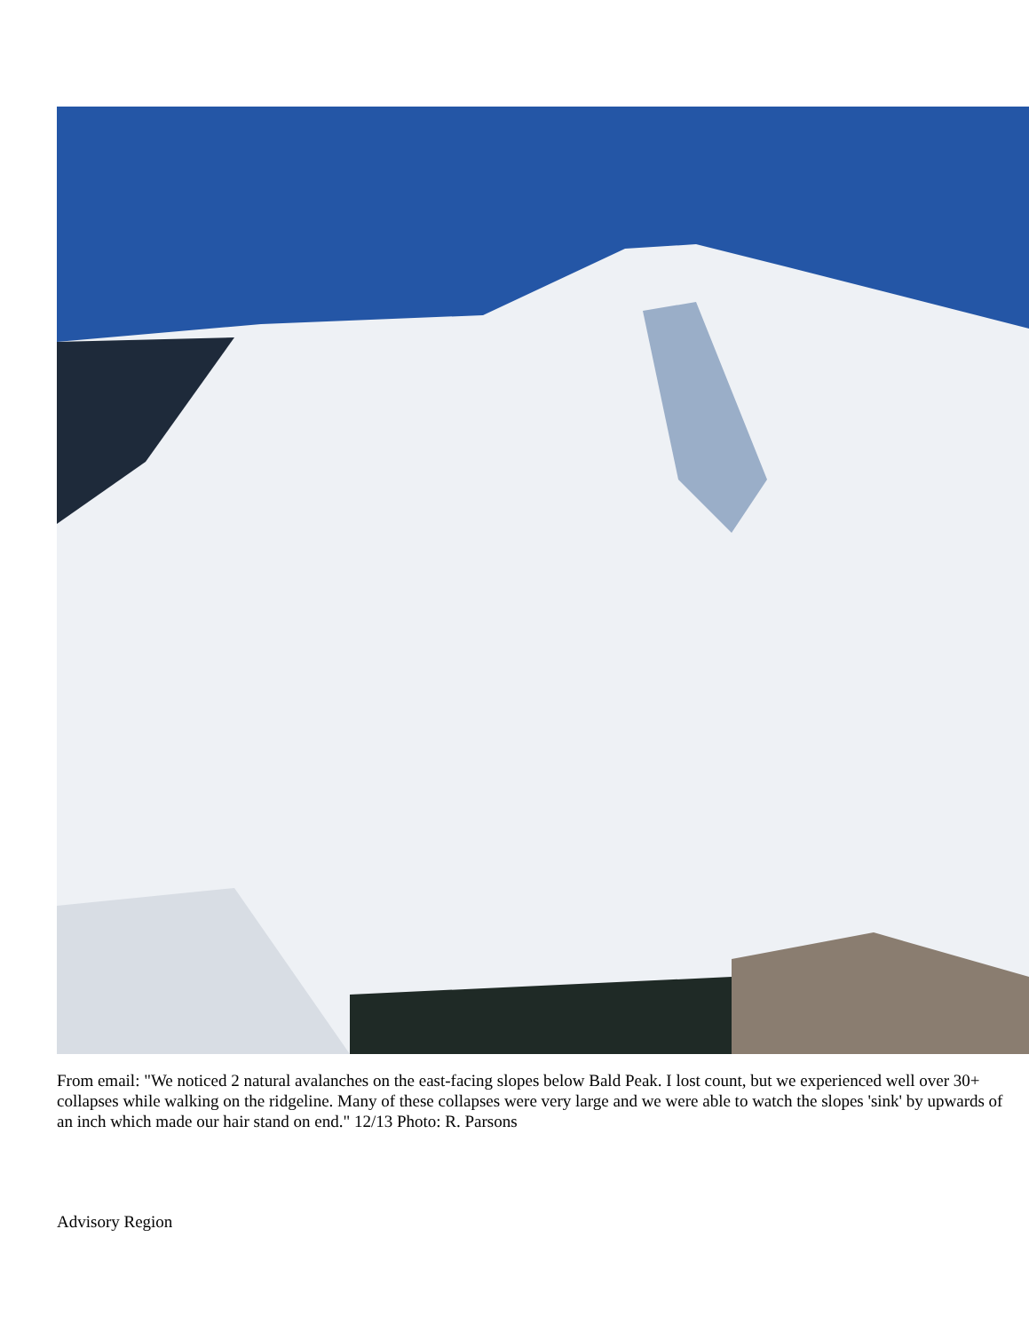From email: "We noticed 2 natural avalanches on the east-facing slopes below Bald Peak. I lost count, but we experienced well over 30+ collapses while walking on the ridgeline. Many of these collapses were very large and we were able to watch the slopes 'sink' by upwards of an inch which made our hair stand on end." 12/13 Photo: R. Parsons
Advisory Region